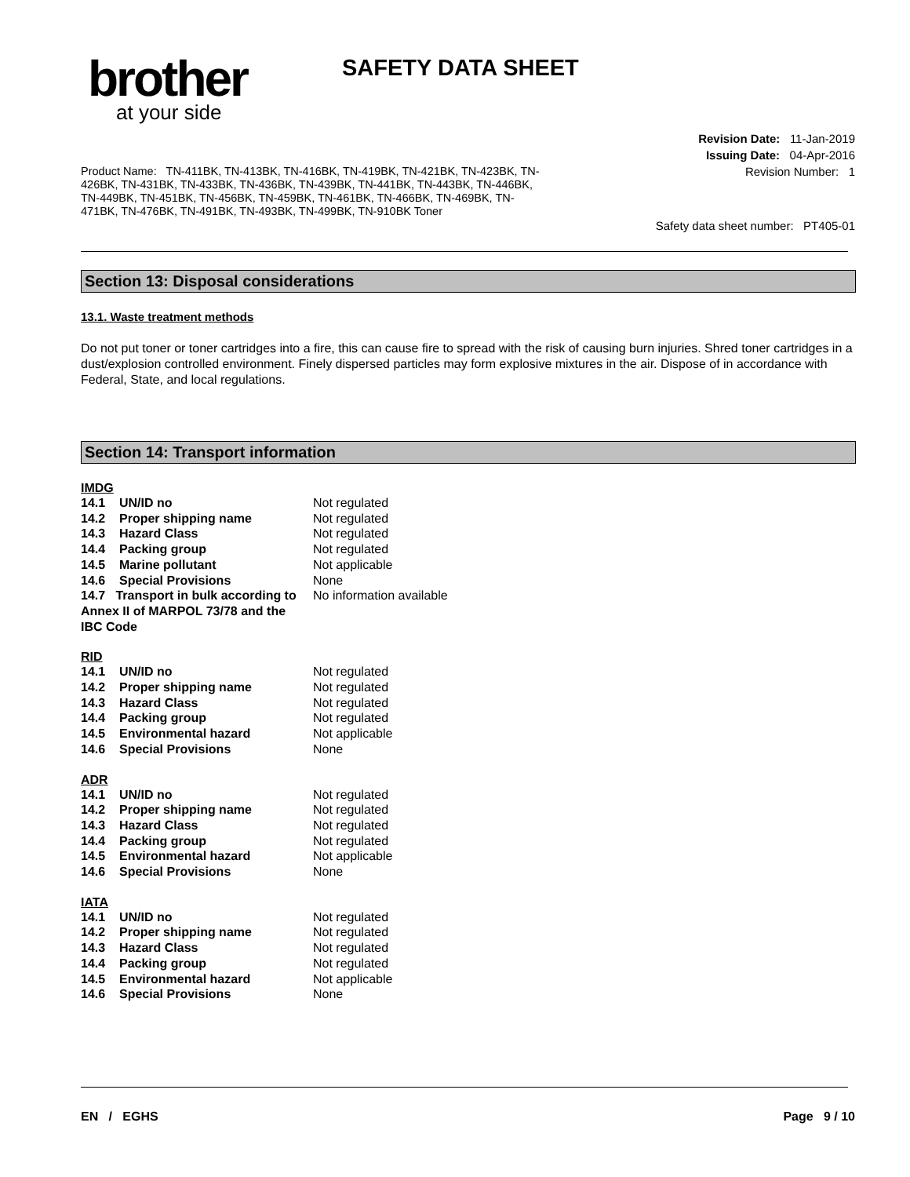brother
at your side
SAFETY DATA SHEET
Revision Date: 11-Jan-2019
Issuing Date: 04-Apr-2016
Revision Number: 1
Product Name: TN-411BK, TN-413BK, TN-416BK, TN-419BK, TN-421BK, TN-423BK, TN-426BK, TN-431BK, TN-433BK, TN-436BK, TN-439BK, TN-441BK, TN-443BK, TN-446BK, TN-449BK, TN-451BK, TN-456BK, TN-459BK, TN-461BK, TN-466BK, TN-469BK, TN-471BK, TN-476BK, TN-491BK, TN-493BK, TN-499BK, TN-910BK Toner
Safety data sheet number: PT405-01
Section 13: Disposal considerations
13.1. Waste treatment methods
Do not put toner or toner cartridges into a fire, this can cause fire to spread with the risk of causing burn injuries. Shred toner cartridges in a dust/explosion controlled environment. Finely dispersed particles may form explosive mixtures in the air. Dispose of in accordance with Federal, State, and local regulations.
Section 14: Transport information
IMDG
| 14.1 | UN/ID no | Not regulated |
| 14.2 | Proper shipping name | Not regulated |
| 14.3 | Hazard Class | Not regulated |
| 14.4 | Packing group | Not regulated |
| 14.5 | Marine pollutant | Not applicable |
| 14.6 | Special Provisions | None |
| 14.7 Transport in bulk according to Annex II of MARPOL 73/78 and the IBC Code | | No information available |
RID
| 14.1 | UN/ID no | Not regulated |
| 14.2 | Proper shipping name | Not regulated |
| 14.3 | Hazard Class | Not regulated |
| 14.4 | Packing group | Not regulated |
| 14.5 | Environmental hazard | Not applicable |
| 14.6 | Special Provisions | None |
ADR
| 14.1 | UN/ID no | Not regulated |
| 14.2 | Proper shipping name | Not regulated |
| 14.3 | Hazard Class | Not regulated |
| 14.4 | Packing group | Not regulated |
| 14.5 | Environmental hazard | Not applicable |
| 14.6 | Special Provisions | None |
IATA
| 14.1 | UN/ID no | Not regulated |
| 14.2 | Proper shipping name | Not regulated |
| 14.3 | Hazard Class | Not regulated |
| 14.4 | Packing group | Not regulated |
| 14.5 | Environmental hazard | Not applicable |
| 14.6 | Special Provisions | None |
EN / EGHS Page 9 / 10